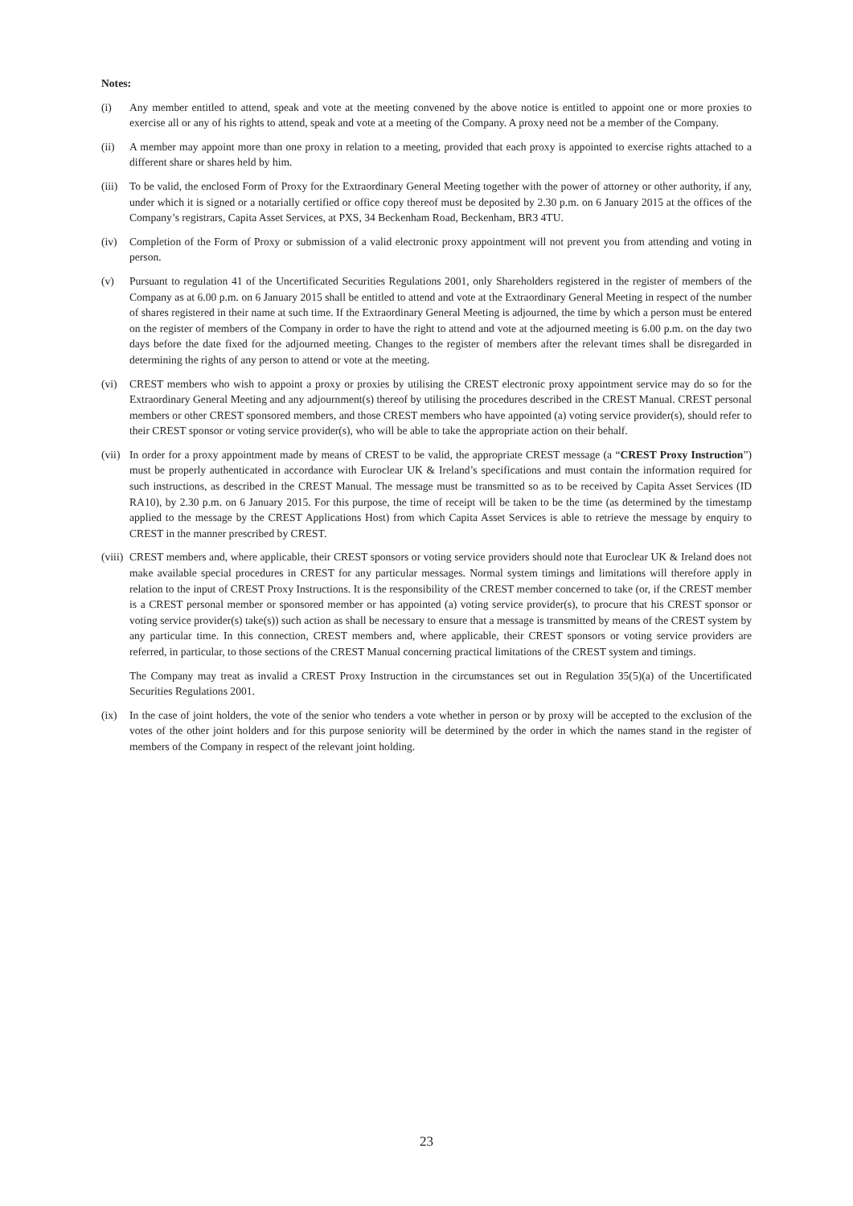Notes:
(i) Any member entitled to attend, speak and vote at the meeting convened by the above notice is entitled to appoint one or more proxies to exercise all or any of his rights to attend, speak and vote at a meeting of the Company. A proxy need not be a member of the Company.
(ii) A member may appoint more than one proxy in relation to a meeting, provided that each proxy is appointed to exercise rights attached to a different share or shares held by him.
(iii)
To be valid, the enclosed Form of Proxy for the Extraordinary General Meeting together with the power of attorney or other authority, if any, under which it is signed or a notarially certified or office copy thereof must be deposited by 2.30 p.m. on 6 January 2015 at the offices of the Company’s registrars, Capita Asset Services, at PXS, 34 Beckenham Road, Beckenham, BR3 4TU.
(iv) Completion of the Form of Proxy or submission of a valid electronic proxy appointment will not prevent you from attending and voting in person.
(v) Pursuant to regulation 41 of the Uncertificated Securities Regulations 2001, only Shareholders registered in the register of members of the Company as at 6.00 p.m. on 6 January 2015 shall be entitled to attend and vote at the Extraordinary General Meeting in respect of the number of shares registered in their name at such time. If the Extraordinary General Meeting is adjourned, the time by which a person must be entered on the register of members of the Company in order to have the right to attend and vote at the adjourned meeting is 6.00 p.m. on the day two days before the date fixed for the adjourned meeting. Changes to the register of members after the relevant times shall be disregarded in determining the rights of any person to attend or vote at the meeting.
(vi) CREST members who wish to appoint a proxy or proxies by utilising the CREST electronic proxy appointment service may do so for the Extraordinary General Meeting and any adjournment(s) thereof by utilising the procedures described in the CREST Manual. CREST personal members or other CREST sponsored members, and those CREST members who have appointed (a) voting service provider(s), should refer to their CREST sponsor or voting service provider(s), who will be able to take the appropriate action on their behalf.
(vii)
In order for a proxy appointment made by means of CREST to be valid, the appropriate CREST message (a “CREST Proxy Instruction”) must be properly authenticated in accordance with Euroclear UK & Ireland’s specifications and must contain the information required for such instructions, as described in the CREST Manual. The message must be transmitted so as to be received by Capita Asset Services (ID RA10), by 2.30 p.m. on 6 January 2015. For this purpose, the time of receipt will be taken to be the time (as determined by the timestamp applied to the message by the CREST Applications Host) from which Capita Asset Services is able to retrieve the message by enquiry to CREST in the manner prescribed by CREST.
(viii)
CREST members and, where applicable, their CREST sponsors or voting service providers should note that Euroclear UK & Ireland does not make available special procedures in CREST for any particular messages. Normal system timings and limitations will therefore apply in relation to the input of CREST Proxy Instructions. It is the responsibility of the CREST member concerned to take (or, if the CREST member is a CREST personal member or sponsored member or has appointed (a) voting service provider(s), to procure that his CREST sponsor or voting service provider(s) take(s)) such action as shall be necessary to ensure that a message is transmitted by means of the CREST system by any particular time. In this connection, CREST members and, where applicable, their CREST sponsors or voting service providers are referred, in particular, to those sections of the CREST Manual concerning practical limitations of the CREST system and timings.
The Company may treat as invalid a CREST Proxy Instruction in the circumstances set out in Regulation 35(5)(a) of the Uncertificated Securities Regulations 2001.
(ix) In the case of joint holders, the vote of the senior who tenders a vote whether in person or by proxy will be accepted to the exclusion of the votes of the other joint holders and for this purpose seniority will be determined by the order in which the names stand in the register of members of the Company in respect of the relevant joint holding.
23